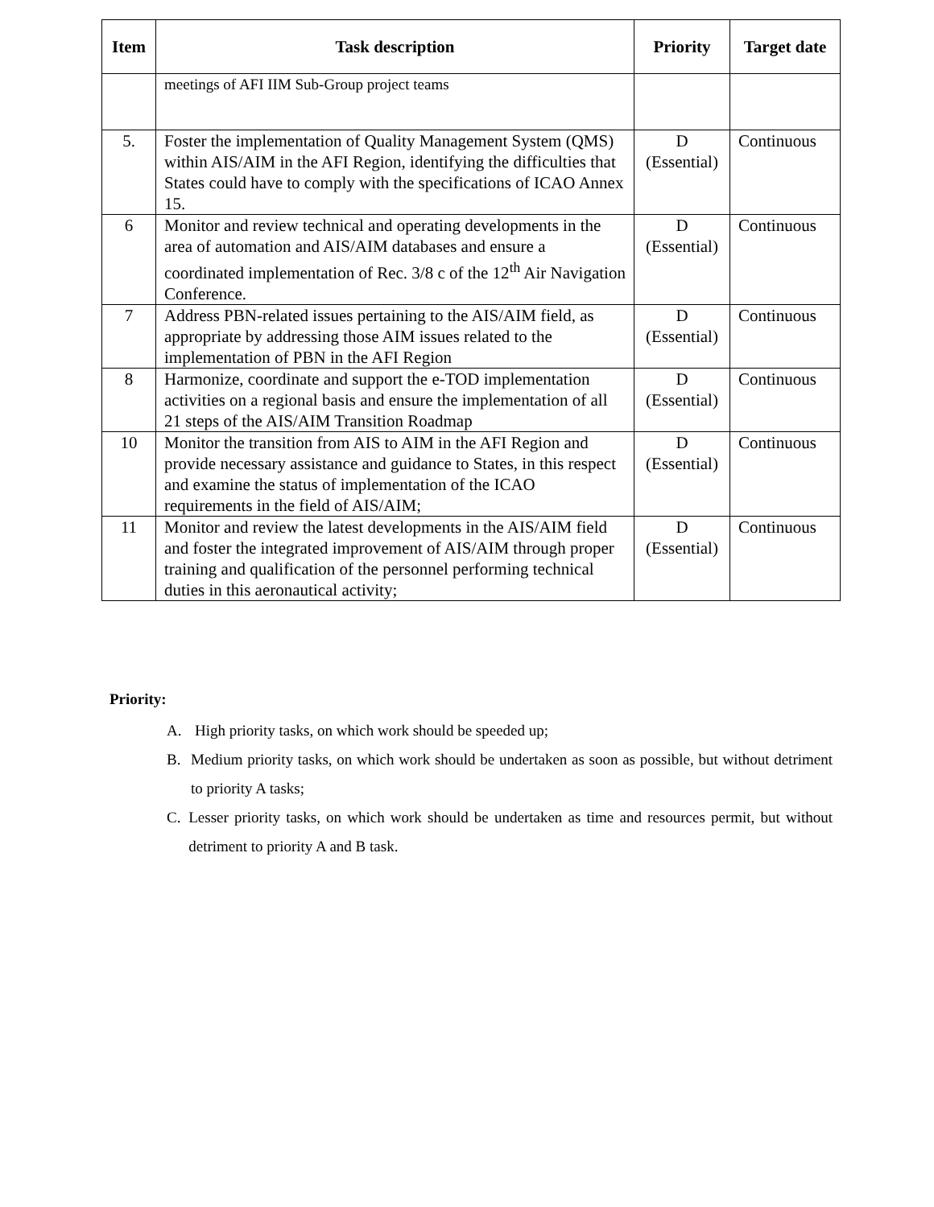| Item | Task description | Priority | Target date |
| --- | --- | --- | --- |
| | meetings of AFI IIM Sub-Group project teams | | |
| 5. | Foster the implementation of Quality Management System (QMS) within AIS/AIM in the AFI Region, identifying the difficulties that States could have to comply with the specifications of ICAO Annex 15. | D (Essential) | Continuous |
| 6 | Monitor and review technical and operating developments in the area of automation and AIS/AIM databases and ensure a coordinated implementation of Rec. 3/8 c of the 12<sup>th</sup> Air Navigation Conference. | D (Essential) | Continuous |
| 7 | Address PBN-related issues pertaining to the AIS/AIM field, as appropriate by addressing those AIM issues related to the implementation of PBN in the AFI Region | D (Essential) | Continuous |
| 8 | Harmonize, coordinate and support the e-TOD implementation activities on a regional basis and ensure the implementation of all 21 steps of the AIS/AIM Transition Roadmap | D (Essential) | Continuous |
| 10 | Monitor the transition from AIS to AIM in the AFI Region and provide necessary assistance and guidance to States, in this respect and examine the status of implementation of the ICAO requirements in the field of AIS/AIM; | D (Essential) | Continuous |
| 11 | Monitor and review the latest developments in the AIS/AIM field and foster the integrated improvement of AIS/AIM through proper training and qualification of the personnel performing technical duties in this aeronautical activity; | D (Essential) | Continuous |
Priority:
A. High priority tasks, on which work should be speeded up;
B. Medium priority tasks, on which work should be undertaken as soon as possible, but without detriment to priority A tasks;
C. Lesser priority tasks, on which work should be undertaken as time and resources permit, but without detriment to priority A and B task.